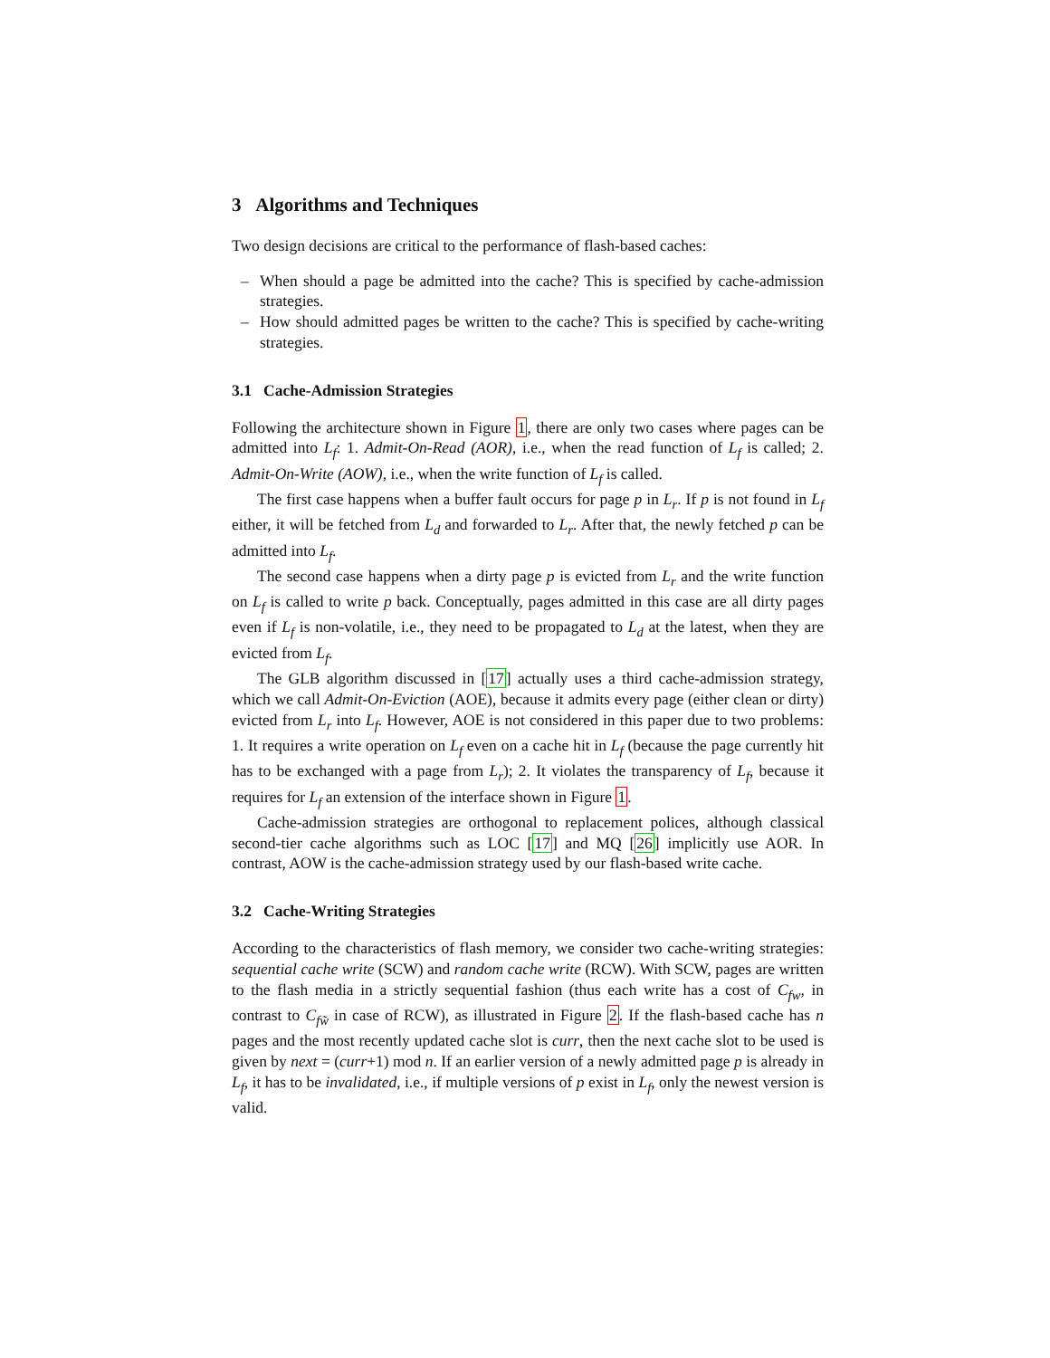3 Algorithms and Techniques
Two design decisions are critical to the performance of flash-based caches:
– When should a page be admitted into the cache? This is specified by cache-admission strategies.
– How should admitted pages be written to the cache? This is specified by cache-writing strategies.
3.1 Cache-Admission Strategies
Following the architecture shown in Figure 1, there are only two cases where pages can be admitted into L<sub>f</sub>: 1. Admit-On-Read (AOR), i.e., when the read function of L<sub>f</sub> is called; 2. Admit-On-Write (AOW), i.e., when the write function of L<sub>f</sub> is called.
The first case happens when a buffer fault occurs for page p in L<sub>r</sub>. If p is not found in L<sub>f</sub> either, it will be fetched from L<sub>d</sub> and forwarded to L<sub>r</sub>. After that, the newly fetched p can be admitted into L<sub>f</sub>.
The second case happens when a dirty page p is evicted from L<sub>r</sub> and the write function on L<sub>f</sub> is called to write p back. Conceptually, pages admitted in this case are all dirty pages even if L<sub>f</sub> is non-volatile, i.e., they need to be propagated to L<sub>d</sub> at the latest, when they are evicted from L<sub>f</sub>.
The GLB algorithm discussed in [17] actually uses a third cache-admission strategy, which we call Admit-On-Eviction (AOE), because it admits every page (either clean or dirty) evicted from L<sub>r</sub> into L<sub>f</sub>. However, AOE is not considered in this paper due to two problems: 1. It requires a write operation on L<sub>f</sub> even on a cache hit in L<sub>f</sub> (because the page currently hit has to be exchanged with a page from L<sub>r</sub>); 2. It violates the transparency of L<sub>f</sub>, because it requires for L<sub>f</sub> an extension of the interface shown in Figure 1.
Cache-admission strategies are orthogonal to replacement polices, although classical second-tier cache algorithms such as LOC [17] and MQ [26] implicitly use AOR. In contrast, AOW is the cache-admission strategy used by our flash-based write cache.
3.2 Cache-Writing Strategies
According to the characteristics of flash memory, we consider two cache-writing strategies: sequential cache write (SCW) and random cache write (RCW). With SCW, pages are written to the flash media in a strictly sequential fashion (thus each write has a cost of C<sub>fw</sub>, in contrast to C<sub>fw̃</sub> in case of RCW), as illustrated in Figure 2. If the flash-based cache has n pages and the most recently updated cache slot is curr, then the next cache slot to be used is given by next = (curr+1) mod n. If an earlier version of a newly admitted page p is already in L<sub>f</sub>, it has to be invalidated, i.e., if multiple versions of p exist in L<sub>f</sub>, only the newest version is valid.